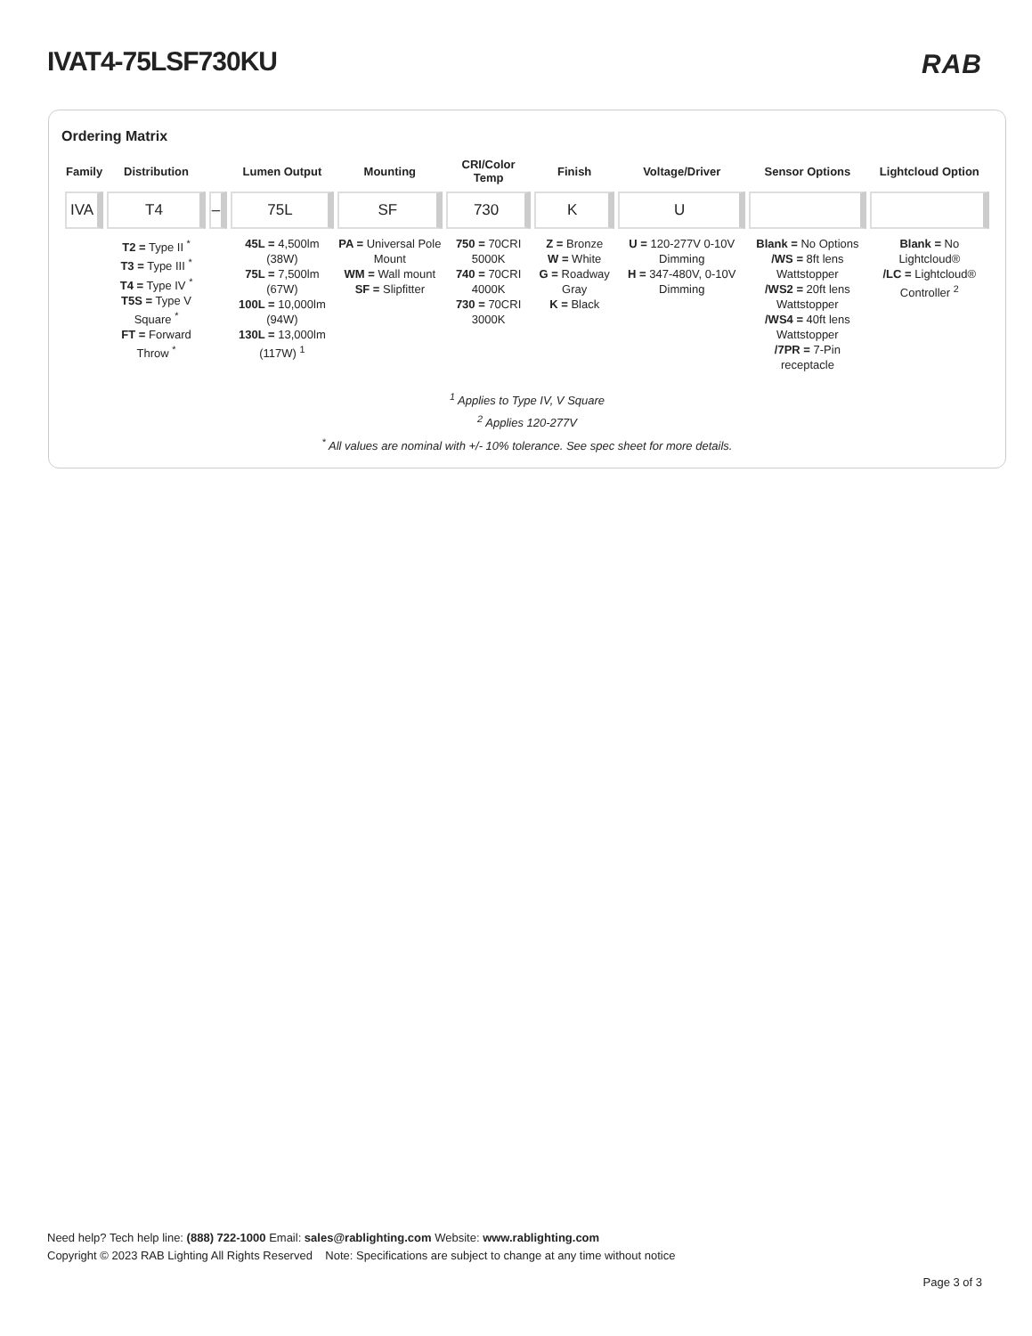IVAT4-75LSF730KU RAB
Ordering Matrix
| Family | Distribution | | Lumen Output | Mounting | CRI/Color Temp | Finish | Voltage/Driver | Sensor Options | Lightcloud Option |
| --- | --- | --- | --- | --- | --- | --- | --- | --- | --- |
| IVA | T4 | – | 75L | SF | 730 | K | U | | |
| | T2 = Type II <sup>*</sup> T3 = Type III <sup>*</sup> T4 = Type IV <sup>*</sup> T5S = Type V Square <sup>*</sup> FT = Forward Throw <sup>*</sup> | | 45L = 4,500lm (38W) 75L = 7,500lm (67W) 100L = 10,000lm (94W) 130L = 13,000lm (117W) <sup>1</sup> | PA = Universal Pole Mount WM = Wall mount SF = Slipfitter | 750 = 70CRI 5000K 740 = 70CRI 4000K 730 = 70CRI 3000K | Z = Bronze W = White G = Roadway Gray K = Black | U = 120-277V 0-10V Dimming H = 347-480V, 0-10V Dimming | Blank = No Options /WS = 8ft lens Wattstopper /WS2 = 20ft lens Wattstopper /WS4 = 40ft lens Wattstopper /7PR = 7-Pin receptacle | Blank = No Lightcloud® /LC = Lightcloud® Controller <sup>2</sup> |
<sup>1</sup> Applies to Type IV, V Square
<sup>2</sup> Applies 120-277V
<sup>*</sup> All values are nominal with +/- 10% tolerance. See spec sheet for more details.
Need help? Tech help line: (888) 722-1000 Email: sales@rablighting.com Website: www.rablighting.com
Copyright © 2023 RAB Lighting All Rights Reserved Note: Specifications are subject to change at any time without notice
Page 3 of 3